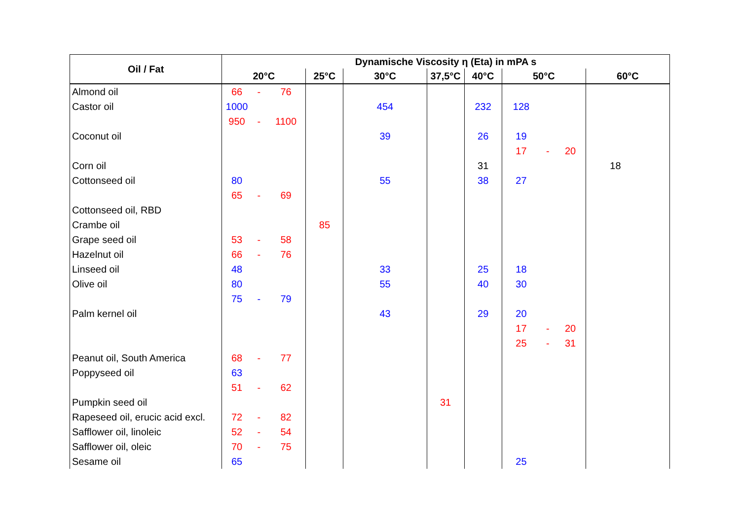| Oil / Fat | Dynamische Viscosity η (Eta) in mPA s | | | | | | | | | | |
| --- | --- | --- | --- | --- | --- | --- | --- | --- | --- | --- | --- |
| | 20°C | | | 25°C | 30°C | 37,5°C | 40°C | 50°C | | | 60°C |
| Almond oil | 66 | - | 76 | | | | | | | | |
| Castor oil | 1000 | | | | 454 | | 232 | 128 | | | |
| | 950 | - | 1100 | | | | | | | | |
| Coconut oil | | | | | 39 | | 26 | 19 | | | |
| | | | | | | | | 17 | - | 20 | |
| Corn oil | | | | | | | 31 | | | | 18 |
| Cottonseed oil | 80 | | | | 55 | | 38 | 27 | | | |
| | 65 | - | 69 | | | | | | | | |
| Cottonseed oil, RBD | | | | | | | | | | | |
| Crambe oil | | | | 85 | | | | | | | |
| Grape seed oil | 53 | - | 58 | | | | | | | | |
| Hazelnut oil | 66 | - | 76 | | | | | | | | |
| Linseed oil | 48 | | | | 33 | | 25 | 18 | | | |
| Olive oil | 80 | | | | 55 | | 40 | 30 | | | |
| | 75 | - | 79 | | | | | | | | |
| Palm kernel oil | | | | | 43 | | 29 | 20 | | | |
| | | | | | | | | 17 | - | 20 | |
| | | | | | | | | 25 | - | 31 | |
| Peanut oil, South America | 68 | - | 77 | | | | | | | | |
| Poppyseed oil | 63 | | | | | | | | | | |
| | 51 | - | 62 | | | | | | | | |
| Pumpkin seed oil | | | | | | 31 | | | | | |
| Rapeseed oil, erucic acid excl. | 72 | - | 82 | | | | | | | | |
| Safflower oil, linoleic | 52 | - | 54 | | | | | | | | |
| Safflower oil, oleic | 70 | - | 75 | | | | | | | | |
| Sesame oil | 65 | | | | | | | 25 | | | |